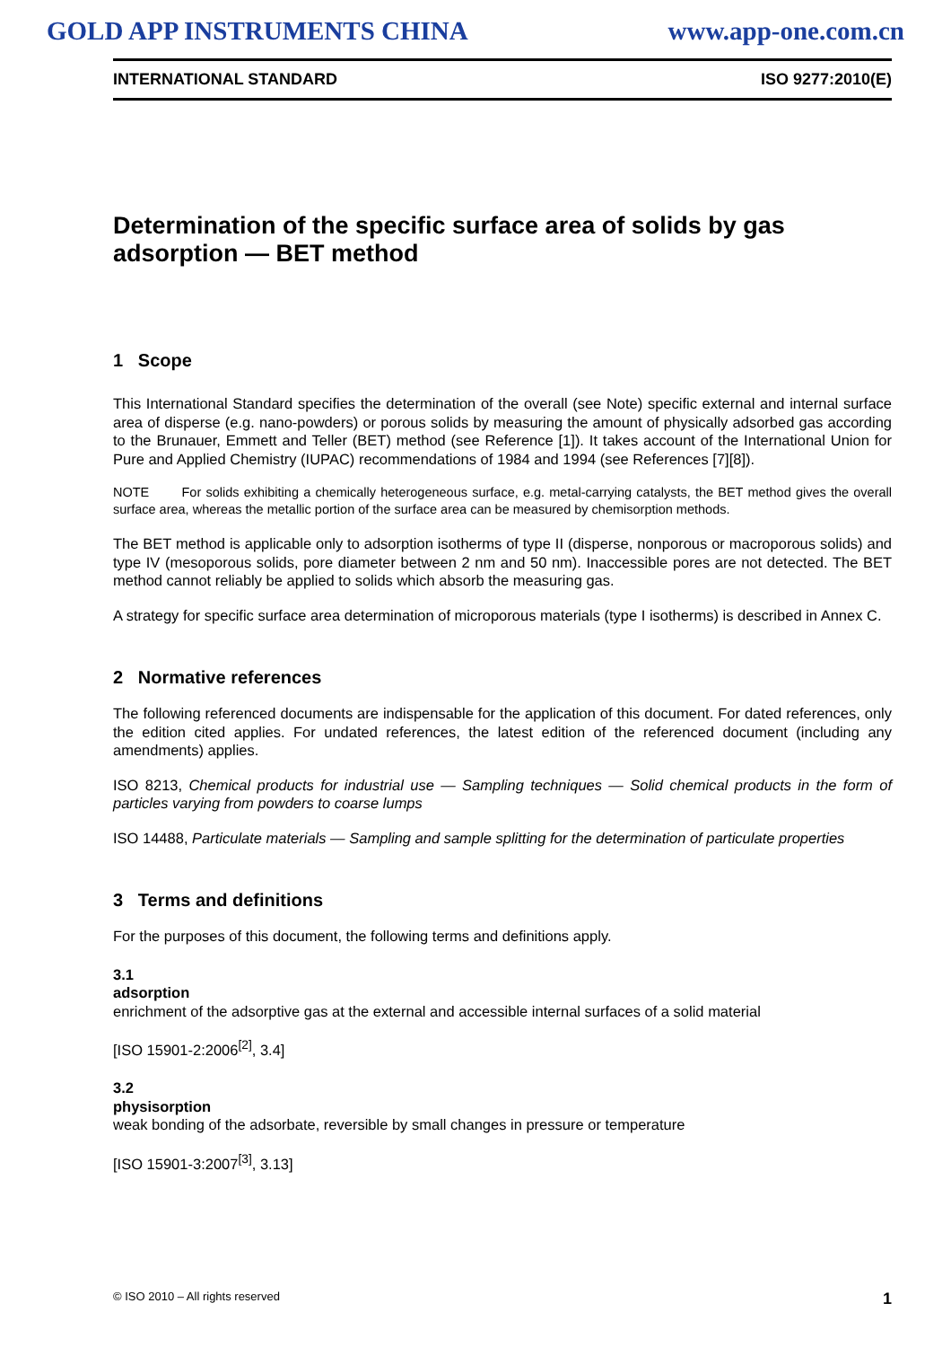GOLD APP INSTRUMENTS CHINA www.app-one.com.cn
INTERNATIONAL STANDARD ISO 9277:2010(E)
Determination of the specific surface area of solids by gas adsorption — BET method
1 Scope
This International Standard specifies the determination of the overall (see Note) specific external and internal surface area of disperse (e.g. nano-powders) or porous solids by measuring the amount of physically adsorbed gas according to the Brunauer, Emmett and Teller (BET) method (see Reference [1]). It takes account of the International Union for Pure and Applied Chemistry (IUPAC) recommendations of 1984 and 1994 (see References [7][8]).
NOTE For solids exhibiting a chemically heterogeneous surface, e.g. metal-carrying catalysts, the BET method gives the overall surface area, whereas the metallic portion of the surface area can be measured by chemisorption methods.
The BET method is applicable only to adsorption isotherms of type II (disperse, nonporous or macroporous solids) and type IV (mesoporous solids, pore diameter between 2 nm and 50 nm). Inaccessible pores are not detected. The BET method cannot reliably be applied to solids which absorb the measuring gas.
A strategy for specific surface area determination of microporous materials (type I isotherms) is described in Annex C.
2 Normative references
The following referenced documents are indispensable for the application of this document. For dated references, only the edition cited applies. For undated references, the latest edition of the referenced document (including any amendments) applies.
ISO 8213, Chemical products for industrial use — Sampling techniques — Solid chemical products in the form of particles varying from powders to coarse lumps
ISO 14488, Particulate materials — Sampling and sample splitting for the determination of particulate properties
3 Terms and definitions
For the purposes of this document, the following terms and definitions apply.
3.1
adsorption
enrichment of the adsorptive gas at the external and accessible internal surfaces of a solid material
[ISO 15901-2:2006<sup>[2]</sup>, 3.4]
3.2
physisorption
weak bonding of the adsorbate, reversible by small changes in pressure or temperature
[ISO 15901-3:2007<sup>[3]</sup>, 3.13]
© ISO 2010 – All rights reserved 1